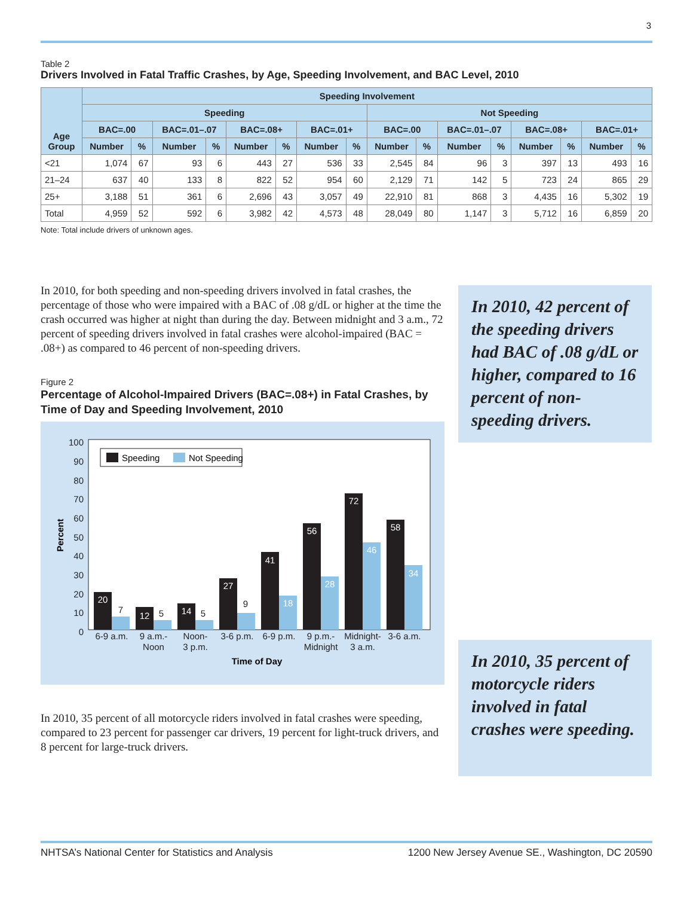3
Table 2
Drivers Involved in Fatal Traffic Crashes, by Age, Speeding Involvement, and BAC Level, 2010
| Age Group | Speeding Involvement | | | | | | | | | | | | | | | |
| --- | --- | --- | --- | --- | --- | --- | --- | --- | --- | --- | --- | --- | --- | --- | --- | --- |
| | Speeding | | | | | | | | Not Speeding | | | | | | | |
| | BAC=.00 | | BAC=.01–.07 | | BAC=.08+ | | BAC=.01+ | | BAC=.00 | | BAC=.01–.07 | | BAC=.08+ | | BAC=.01+ | |
| | Number | % | Number | % | Number | % | Number | % | Number | % | Number | % | Number | % | Number | % |
| <21 | 1,074 | 67 | 93 | 6 | 443 | 27 | 536 | 33 | 2,545 | 84 | 96 | 3 | 397 | 13 | 493 | 16 |
| 21–24 | 637 | 40 | 133 | 8 | 822 | 52 | 954 | 60 | 2,129 | 71 | 142 | 5 | 723 | 24 | 865 | 29 |
| 25+ | 3,188 | 51 | 361 | 6 | 2,696 | 43 | 3,057 | 49 | 22,910 | 81 | 868 | 3 | 4,435 | 16 | 5,302 | 19 |
| Total | 4,959 | 52 | 592 | 6 | 3,982 | 42 | 4,573 | 48 | 28,049 | 80 | 1,147 | 3 | 5,712 | 16 | 6,859 | 20 |
Note: Total include drivers of unknown ages.
In 2010, for both speeding and non-speeding drivers involved in fatal crashes, the percentage of those who were impaired with a BAC of .08 g/dL or higher at the time the crash occurred was higher at night than during the day. Between midnight and 3 a.m., 72 percent of speeding drivers involved in fatal crashes were alcohol-impaired (BAC = .08+) as compared to 46 percent of non-speeding drivers.
Figure 2
Percentage of Alcohol-Impaired Drivers (BAC=.08+) in Fatal Crashes, by Time of Day and Speeding Involvement, 2010
100
90
80
70
60
50
40
30
20
10
0
Percent
Speeding
Not Speeding
20
12
14
27
41
56
72
58
46
34
28
18
7
5
5
9
6-9 a.m.
9 a.m.-
Noon
Noon-
3 p.m.
3-6 p.m.
6-9 p.m.
9 p.m.-
Midnight
Midnight-
3 a.m.
3-6 a.m.
Time of Day
In 2010, 35 percent of all motorcycle riders involved in fatal crashes were speeding, compared to 23 percent for passenger car drivers, 19 percent for light-truck drivers, and 8 percent for large-truck drivers.
In 2010, 42 percent of the speeding drivers had BAC of .08 g/dL or higher, compared to 16 percent of non-speeding drivers.
In 2010, 35 percent of motorcycle riders involved in fatal crashes were speeding.
NHTSA’s National Center for Statistics and Analysis 1200 New Jersey Avenue SE., Washington, DC 20590